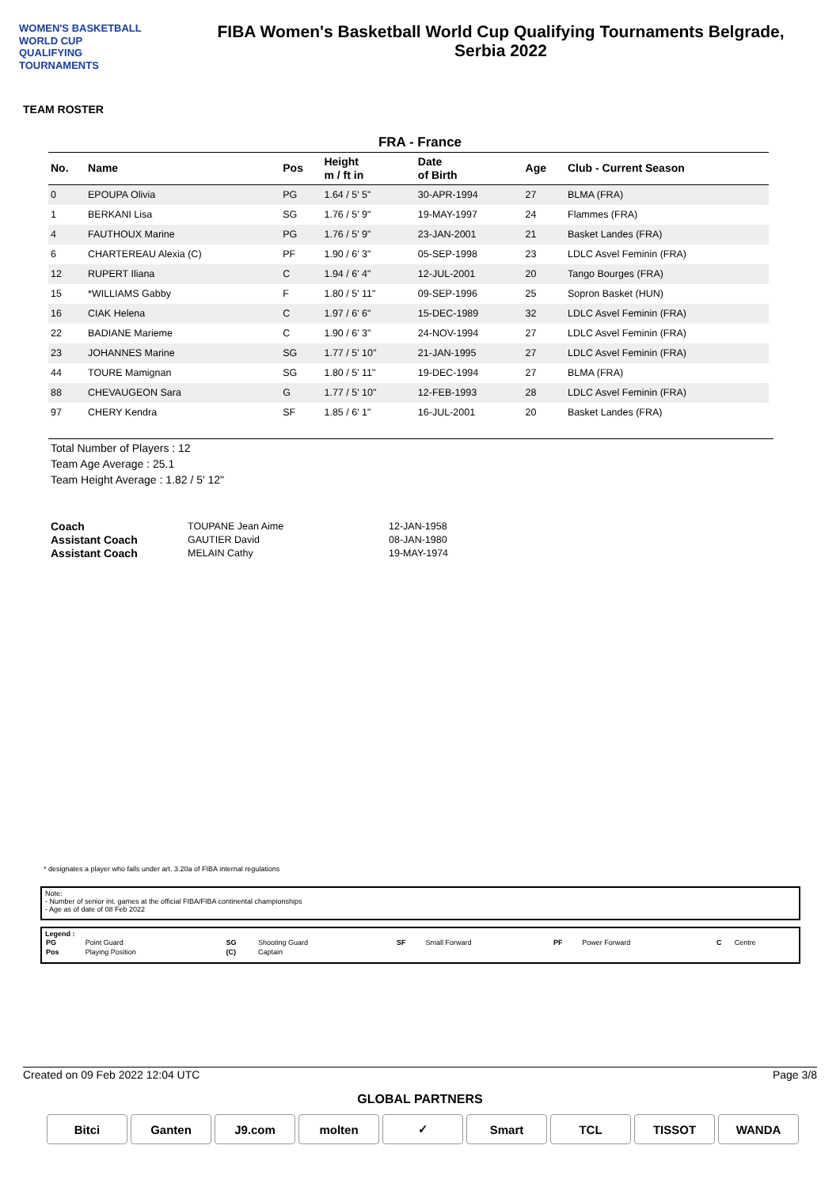WOMEN'S BASKETBALL
WORLD CUP
QUALIFYING
TOURNAMENTS
FIBA Women's Basketball World Cup Qualifying Tournaments Belgrade,
Serbia 2022
TEAM ROSTER
FRA - France
| No. | Name | Pos | Height m / ft in | Date of Birth | Age | Club - Current Season |
| --- | --- | --- | --- | --- | --- | --- |
| 0 | EPOUPA Olivia | PG | 1.64 / 5' 5" | 30-APR-1994 | 27 | BLMA (FRA) |
| 1 | BERKANI Lisa | SG | 1.76 / 5' 9" | 19-MAY-1997 | 24 | Flammes (FRA) |
| 4 | FAUTHOUX Marine | PG | 1.76 / 5' 9" | 23-JAN-2001 | 21 | Basket Landes (FRA) |
| 6 | CHARTEREAU Alexia (C) | PF | 1.90 / 6' 3" | 05-SEP-1998 | 23 | LDLC Asvel Feminin (FRA) |
| 12 | RUPERT Iliana | C | 1.94 / 6' 4" | 12-JUL-2001 | 20 | Tango Bourges (FRA) |
| 15 | *WILLIAMS Gabby | F | 1.80 / 5' 11" | 09-SEP-1996 | 25 | Sopron Basket (HUN) |
| 16 | CIAK Helena | C | 1.97 / 6' 6" | 15-DEC-1989 | 32 | LDLC Asvel Feminin (FRA) |
| 22 | BADIANE Marieme | C | 1.90 / 6' 3" | 24-NOV-1994 | 27 | LDLC Asvel Feminin (FRA) |
| 23 | JOHANNES Marine | SG | 1.77 / 5' 10" | 21-JAN-1995 | 27 | LDLC Asvel Feminin (FRA) |
| 44 | TOURE Mamignan | SG | 1.80 / 5' 11" | 19-DEC-1994 | 27 | BLMA (FRA) |
| 88 | CHEVAUGEON Sara | G | 1.77 / 5' 10" | 12-FEB-1993 | 28 | LDLC Asvel Feminin (FRA) |
| 97 | CHERY Kendra | SF | 1.85 / 6' 1" | 16-JUL-2001 | 20 | Basket Landes (FRA) |
Total Number of Players : 12
Team Age Average : 25.1
Team Height Average : 1.82 / 5' 12"
| Coach | TOUPANE Jean Aime | 12-JAN-1958 |
| Assistant Coach | GAUTIER David | 08-JAN-1980 |
| Assistant Coach | MELAIN Cathy | 19-MAY-1974 |
* designates a player who falls under art. 3.20a of FIBA internal regulations
Note:
- Number of senior int. games at the official FIBA/FIBA continental championships
- Age as of date of 08 Feb 2022
Legend :
| PG | Point Guard | SG | Shooting Guard | SF | Small Forward | PF | Power Forward | C | Centre |
| Pos | Playing Position | (C) | Captain | | | | | | |
Created on 09 Feb 2022 12:04 UTC Page 3/8
GLOBAL PARTNERS
Bitci Ganten J9.com molten ✓ Smart TCL TISSOT WANDA